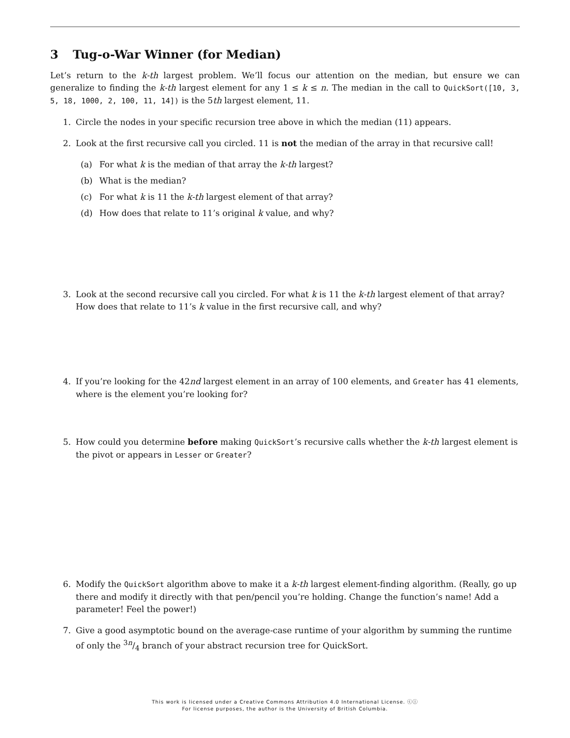3 Tug-o-War Winner (for Median)
Let’s return to the k-th largest problem. We’ll focus our attention on the median, but ensure we can generalize to finding the k-th largest element for any 1 ≤ k ≤ n. The median in the call to QuickSort([10, 3, 5, 18, 1000, 2, 100, 11, 14]) is the 5th largest element, 11.
1. Circle the nodes in your specific recursion tree above in which the median (11) appears.
2. Look at the first recursive call you circled. 11 is not the median of the array in that recursive call!
(a) For what k is the median of that array the k-th largest?
(b) What is the median?
(c) For what k is 11 the k-th largest element of that array?
(d) How does that relate to 11’s original k value, and why?
3. Look at the second recursive call you circled. For what k is 11 the k-th largest element of that array? How does that relate to 11’s k value in the first recursive call, and why?
4. If you’re looking for the 42nd largest element in an array of 100 elements, and Greater has 41 elements, where is the element you’re looking for?
5. How could you determine before making QuickSort’s recursive calls whether the k-th largest element is the pivot or appears in Lesser or Greater?
6. Modify the QuickSort algorithm above to make it a k-th largest element-finding algorithm. (Really, go up there and modify it directly with that pen/pencil you’re holding. Change the function’s name! Add a parameter! Feel the power!)
7. Give a good asymptotic bound on the average-case runtime of your algorithm by summing the runtime of only the 3n/4 branch of your abstract recursion tree for QuickSort.
This work is licensed under a Creative Commons Attribution 4.0 International License. ⓒⓘ
For license purposes, the author is the University of British Columbia.